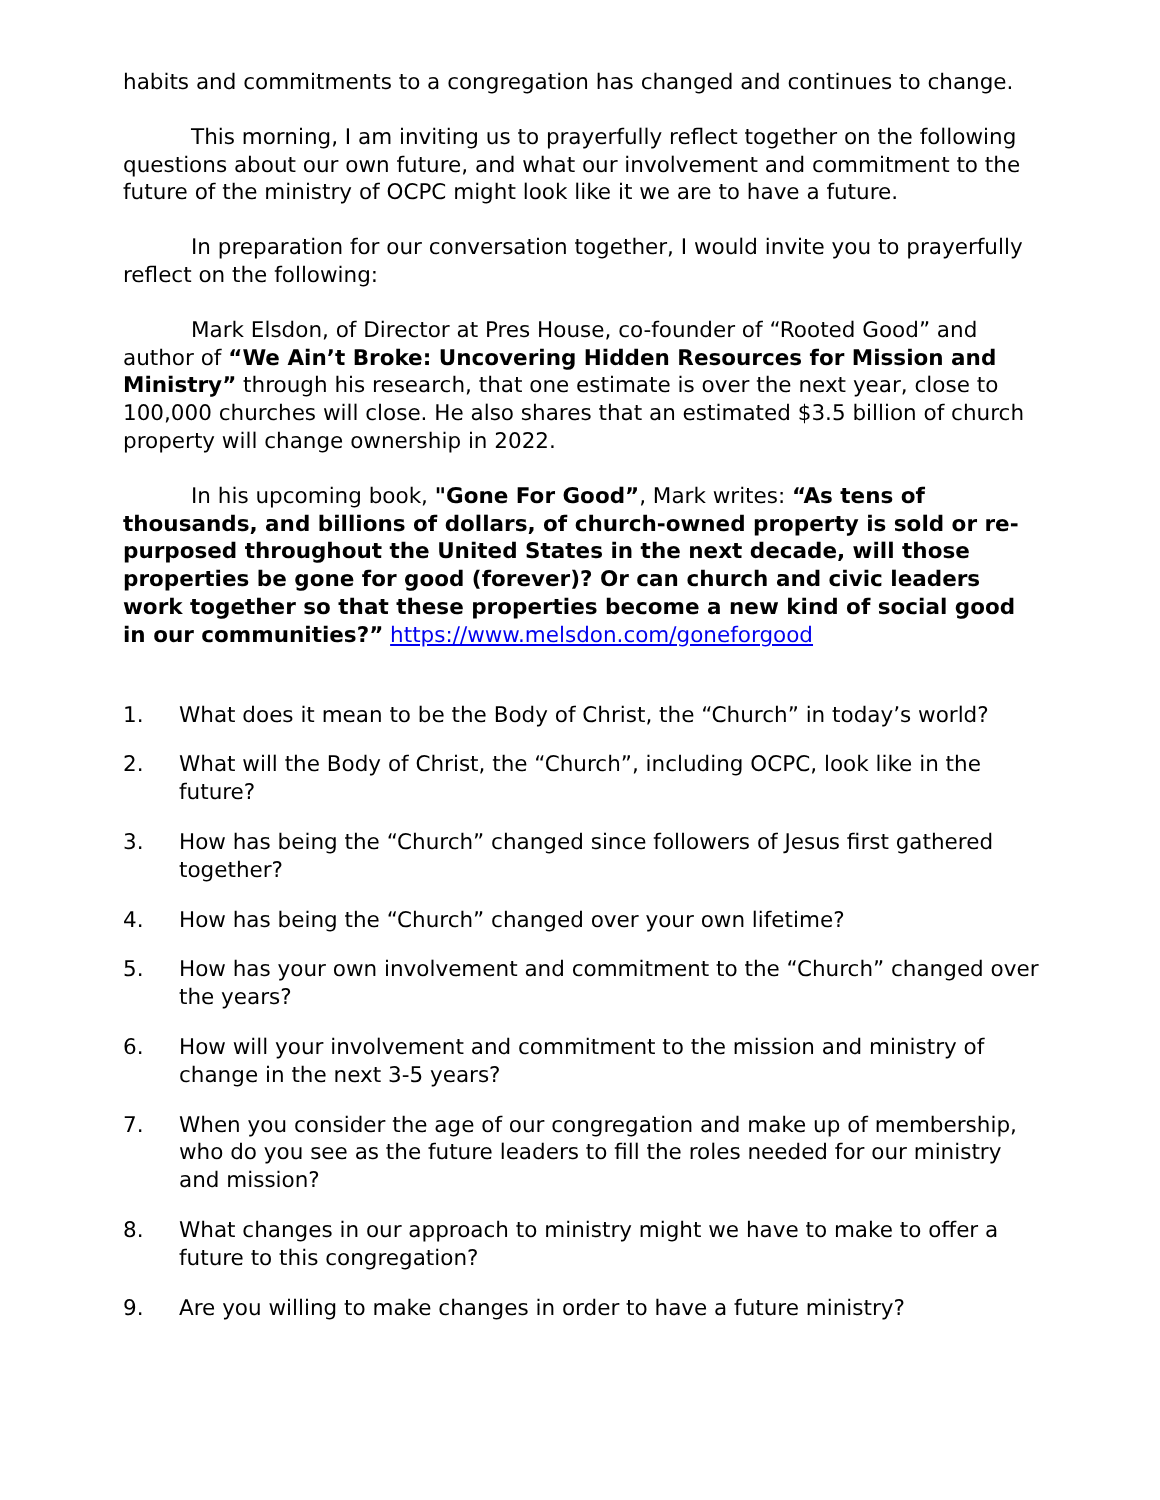habits and commitments to a congregation has changed and continues to change.
This morning, I am inviting us to prayerfully reflect together on the following questions about our own future, and what our involvement and commitment to the future of the ministry of OCPC might look like it we are to have a future.
In preparation for our conversation together, I would invite you to prayerfully reflect on the following:
Mark Elsdon, of Director at Pres House, co-founder of “Rooted Good” and author of “We Ain’t Broke: Uncovering Hidden Resources for Mission and Ministry” through his research, that one estimate is over the next year, close to 100,000 churches will close. He also shares that an estimated $3.5 billion of church property will change ownership in 2022.
In his upcoming book, "Gone For Good”, Mark writes: “As tens of thousands, and billions of dollars, of church-owned property is sold or re-purposed throughout the United States in the next decade, will those properties be gone for good (forever)? Or can church and civic leaders work together so that these properties become a new kind of social good in our communities?” https://www.melsdon.com/goneforgood
1. What does it mean to be the Body of Christ, the “Church” in today’s world?
2. What will the Body of Christ, the “Church”, including OCPC, look like in the future?
3. How has being the “Church” changed since followers of Jesus first gathered together?
4. How has being the “Church” changed over your own lifetime?
5. How has your own involvement and commitment to the “Church” changed over the years?
6. How will your involvement and commitment to the mission and ministry of change in the next 3-5 years?
7. When you consider the age of our congregation and make up of membership, who do you see as the future leaders to fill the roles needed for our ministry and mission?
8. What changes in our approach to ministry might we have to make to offer a future to this congregation?
9. Are you willing to make changes in order to have a future ministry?